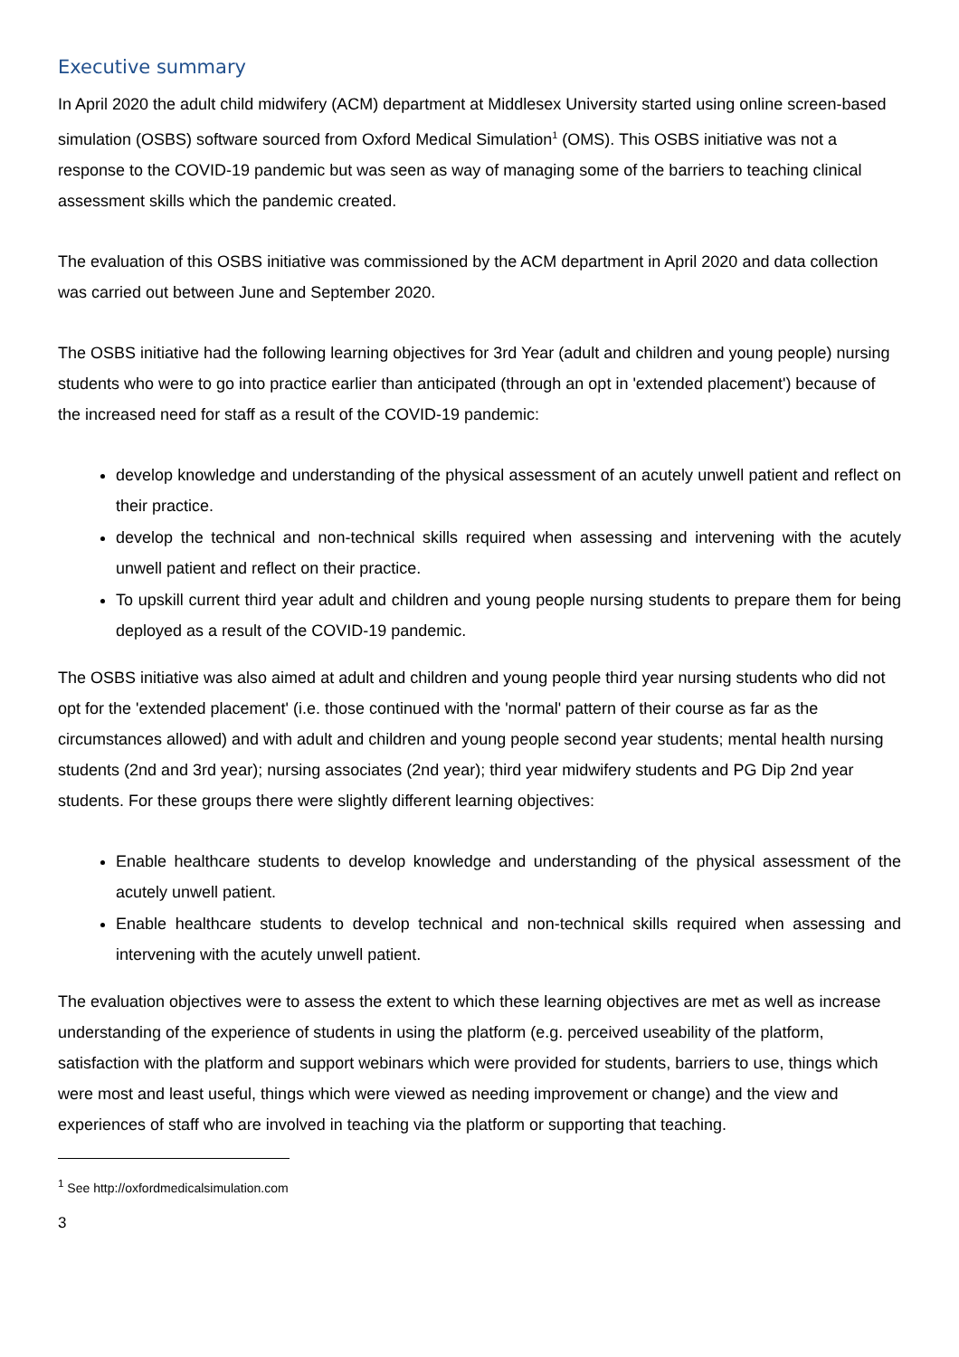Executive summary
In April 2020 the adult child midwifery (ACM) department at Middlesex University started using online screen-based simulation (OSBS) software sourced from Oxford Medical Simulation<sup>1</sup> (OMS). This OSBS initiative was not a response to the COVID-19 pandemic but was seen as way of managing some of the barriers to teaching clinical assessment skills which the pandemic created.
The evaluation of this OSBS initiative was commissioned by the ACM department in April 2020 and data collection was carried out between June and September 2020.
The OSBS initiative had the following learning objectives for 3rd Year (adult and children and young people) nursing students who were to go into practice earlier than anticipated (through an opt in 'extended placement') because of the increased need for staff as a result of the COVID-19 pandemic:
develop knowledge and understanding of the physical assessment of an acutely unwell patient and reflect on their practice.
develop the technical and non-technical skills required when assessing and intervening with the acutely unwell patient and reflect on their practice.
To upskill current third year adult and children and young people nursing students to prepare them for being deployed as a result of the COVID-19 pandemic.
The OSBS initiative was also aimed at adult and children and young people third year nursing students who did not opt for the 'extended placement' (i.e. those continued with the 'normal' pattern of their course as far as the circumstances allowed) and with adult and children and young people second year students; mental health nursing students (2nd and 3rd year); nursing associates (2nd year); third year midwifery students and PG Dip 2nd year students. For these groups there were slightly different learning objectives:
Enable healthcare students to develop knowledge and understanding of the physical assessment of the acutely unwell patient.
Enable healthcare students to develop technical and non-technical skills required when assessing and intervening with the acutely unwell patient.
The evaluation objectives were to assess the extent to which these learning objectives are met as well as increase understanding of the experience of students in using the platform (e.g. perceived useability of the platform, satisfaction with the platform and support webinars which were provided for students, barriers to use, things which were most and least useful, things which were viewed as needing improvement or change) and the view and experiences of staff who are involved in teaching via the platform or supporting that teaching.
<sup>1</sup> See http://oxfordmedicalsimulation.com
3